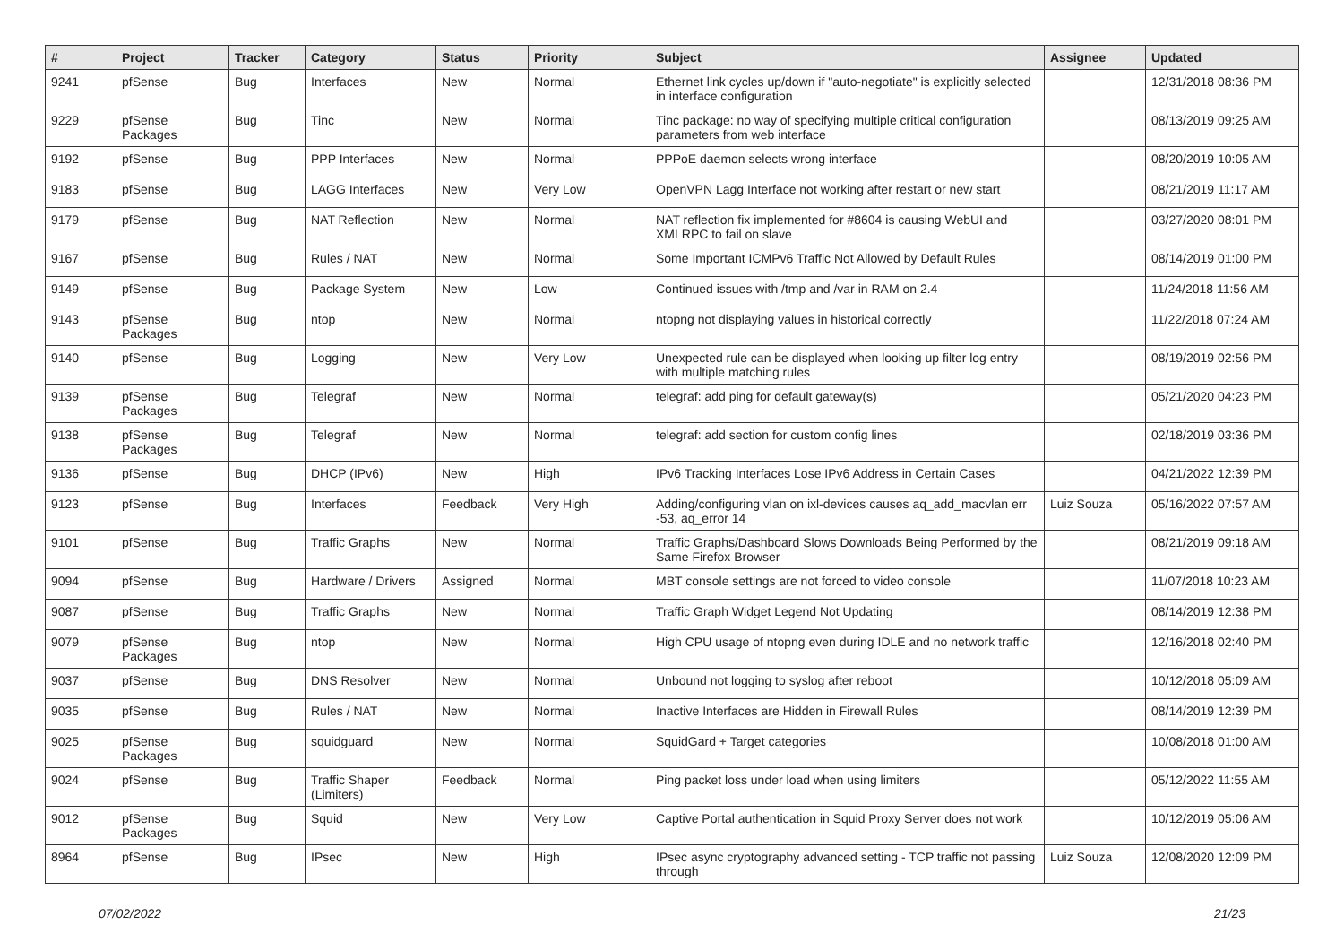| # | Project | Tracker | Category | Status | Priority | Subject | Assignee | Updated |
| --- | --- | --- | --- | --- | --- | --- | --- | --- |
| 9241 | pfSense | Bug | Interfaces | New | Normal | Ethernet link cycles up/down if "auto-negotiate" is explicitly selected in interface configuration | | 12/31/2018 08:36 PM |
| 9229 | pfSense Packages | Bug | Tinc | New | Normal | Tinc package: no way of specifying multiple critical configuration parameters from web interface | | 08/13/2019 09:25 AM |
| 9192 | pfSense | Bug | PPP Interfaces | New | Normal | PPPoE daemon selects wrong interface | | 08/20/2019 10:05 AM |
| 9183 | pfSense | Bug | LAGG Interfaces | New | Very Low | OpenVPN Lagg Interface not working after restart or new start | | 08/21/2019 11:17 AM |
| 9179 | pfSense | Bug | NAT Reflection | New | Normal | NAT reflection fix implemented for #8604 is causing WebUI and XMLRPC to fail on slave | | 03/27/2020 08:01 PM |
| 9167 | pfSense | Bug | Rules / NAT | New | Normal | Some Important ICMPv6 Traffic Not Allowed by Default Rules | | 08/14/2019 01:00 PM |
| 9149 | pfSense | Bug | Package System | New | Low | Continued issues with /tmp and /var in RAM on 2.4 | | 11/24/2018 11:56 AM |
| 9143 | pfSense Packages | Bug | ntop | New | Normal | ntopng not displaying values in historical correctly | | 11/22/2018 07:24 AM |
| 9140 | pfSense | Bug | Logging | New | Very Low | Unexpected rule can be displayed when looking up filter log entry with multiple matching rules | | 08/19/2019 02:56 PM |
| 9139 | pfSense Packages | Bug | Telegraf | New | Normal | telegraf: add ping for default gateway(s) | | 05/21/2020 04:23 PM |
| 9138 | pfSense Packages | Bug | Telegraf | New | Normal | telegraf: add section for custom config lines | | 02/18/2019 03:36 PM |
| 9136 | pfSense | Bug | DHCP (IPv6) | New | High | IPv6 Tracking Interfaces Lose IPv6 Address in Certain Cases | | 04/21/2022 12:39 PM |
| 9123 | pfSense | Bug | Interfaces | Feedback | Very High | Adding/configuring vlan on ixl-devices causes aq_add_macvlan err -53, aq_error 14 | Luiz Souza | 05/16/2022 07:57 AM |
| 9101 | pfSense | Bug | Traffic Graphs | New | Normal | Traffic Graphs/Dashboard Slows Downloads Being Performed by the Same Firefox Browser | | 08/21/2019 09:18 AM |
| 9094 | pfSense | Bug | Hardware / Drivers | Assigned | Normal | MBT console settings are not forced to video console | | 11/07/2018 10:23 AM |
| 9087 | pfSense | Bug | Traffic Graphs | New | Normal | Traffic Graph Widget Legend Not Updating | | 08/14/2019 12:38 PM |
| 9079 | pfSense Packages | Bug | ntop | New | Normal | High CPU usage of ntopng even during IDLE and no network traffic | | 12/16/2018 02:40 PM |
| 9037 | pfSense | Bug | DNS Resolver | New | Normal | Unbound not logging to syslog after reboot | | 10/12/2018 05:09 AM |
| 9035 | pfSense | Bug | Rules / NAT | New | Normal | Inactive Interfaces are Hidden in Firewall Rules | | 08/14/2019 12:39 PM |
| 9025 | pfSense Packages | Bug | squidguard | New | Normal | SquidGard + Target categories | | 10/08/2018 01:00 AM |
| 9024 | pfSense | Bug | Traffic Shaper (Limiters) | Feedback | Normal | Ping packet loss under load when using limiters | | 05/12/2022 11:55 AM |
| 9012 | pfSense Packages | Bug | Squid | New | Very Low | Captive Portal authentication in Squid Proxy Server does not work | | 10/12/2019 05:06 AM |
| 8964 | pfSense | Bug | IPsec | New | High | IPsec async cryptography advanced setting - TCP traffic not passing through | Luiz Souza | 12/08/2020 12:09 PM |
07/02/2022 21/23